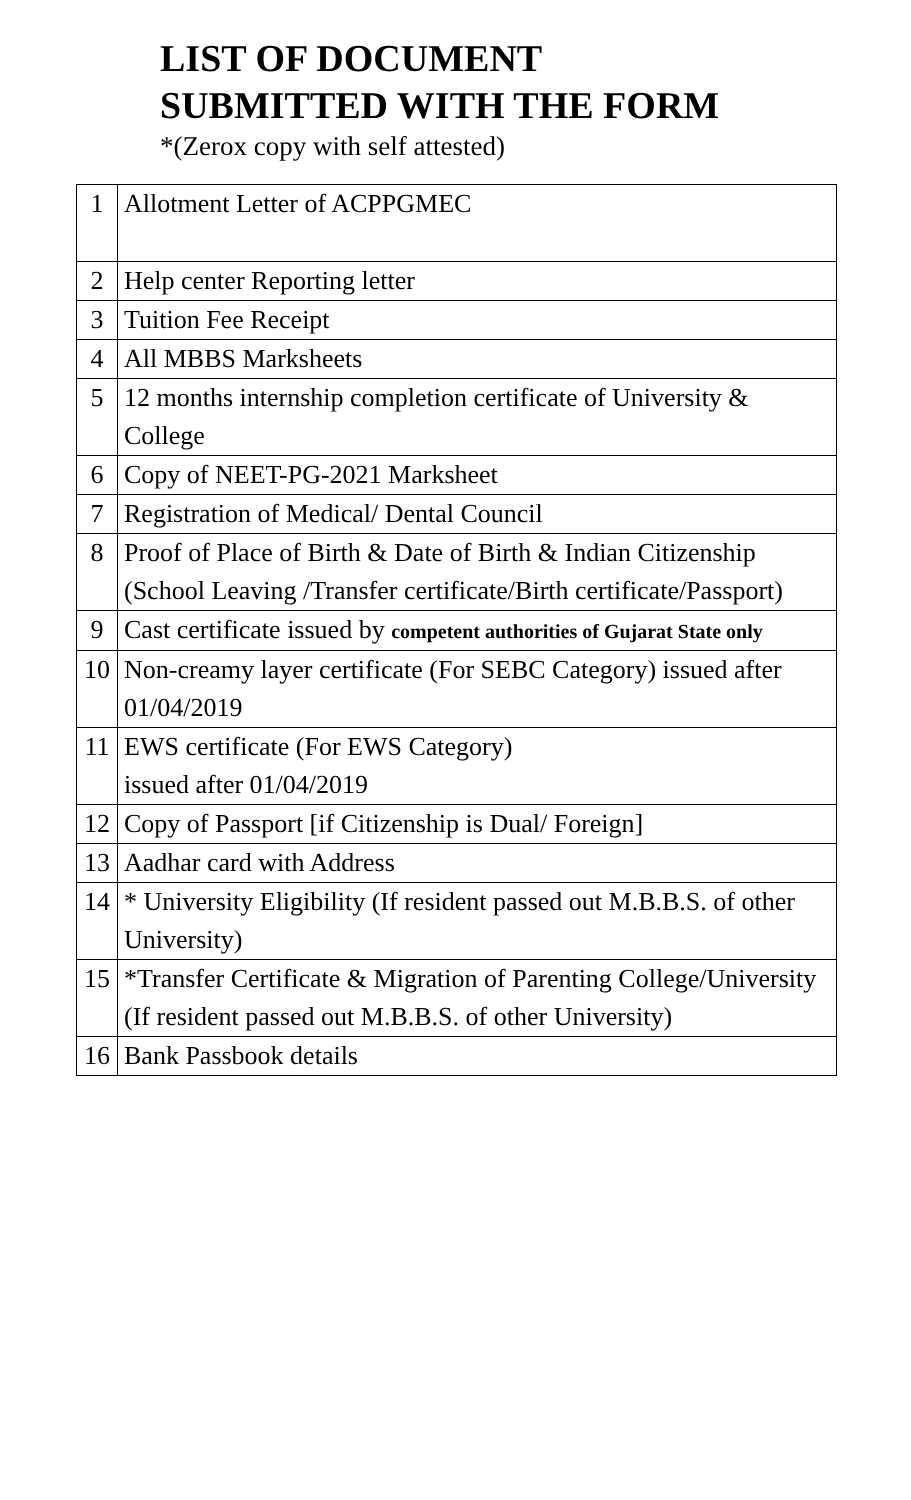LIST OF DOCUMENT
SUBMITTED WITH THE FORM
*(Zerox copy with self attested)
| 1 | Allotment Letter of ACPPGMEC |
| 2 | Help center Reporting letter |
| 3 | Tuition Fee Receipt |
| 4 | All MBBS Marksheets |
| 5 | 12 months internship completion certificate of University & College |
| 6 | Copy of NEET-PG-2021 Marksheet |
| 7 | Registration of Medical/ Dental Council |
| 8 | Proof of Place of Birth & Date of Birth & Indian Citizenship (School Leaving /Transfer certificate/Birth certificate/Passport) |
| 9 | Cast certificate issued by competent authorities of Gujarat State only |
| 10 | Non-creamy layer certificate (For SEBC Category) issued after 01/04/2019 |
| 11 | EWS certificate (For EWS Category) issued after 01/04/2019 |
| 12 | Copy of Passport [if Citizenship is Dual/ Foreign] |
| 13 | Aadhar card with Address |
| 14 | * University Eligibility (If resident passed out M.B.B.S. of other University) |
| 15 | *Transfer Certificate & Migration of Parenting College/University (If resident passed out M.B.B.S. of other University) |
| 16 | Bank Passbook details |